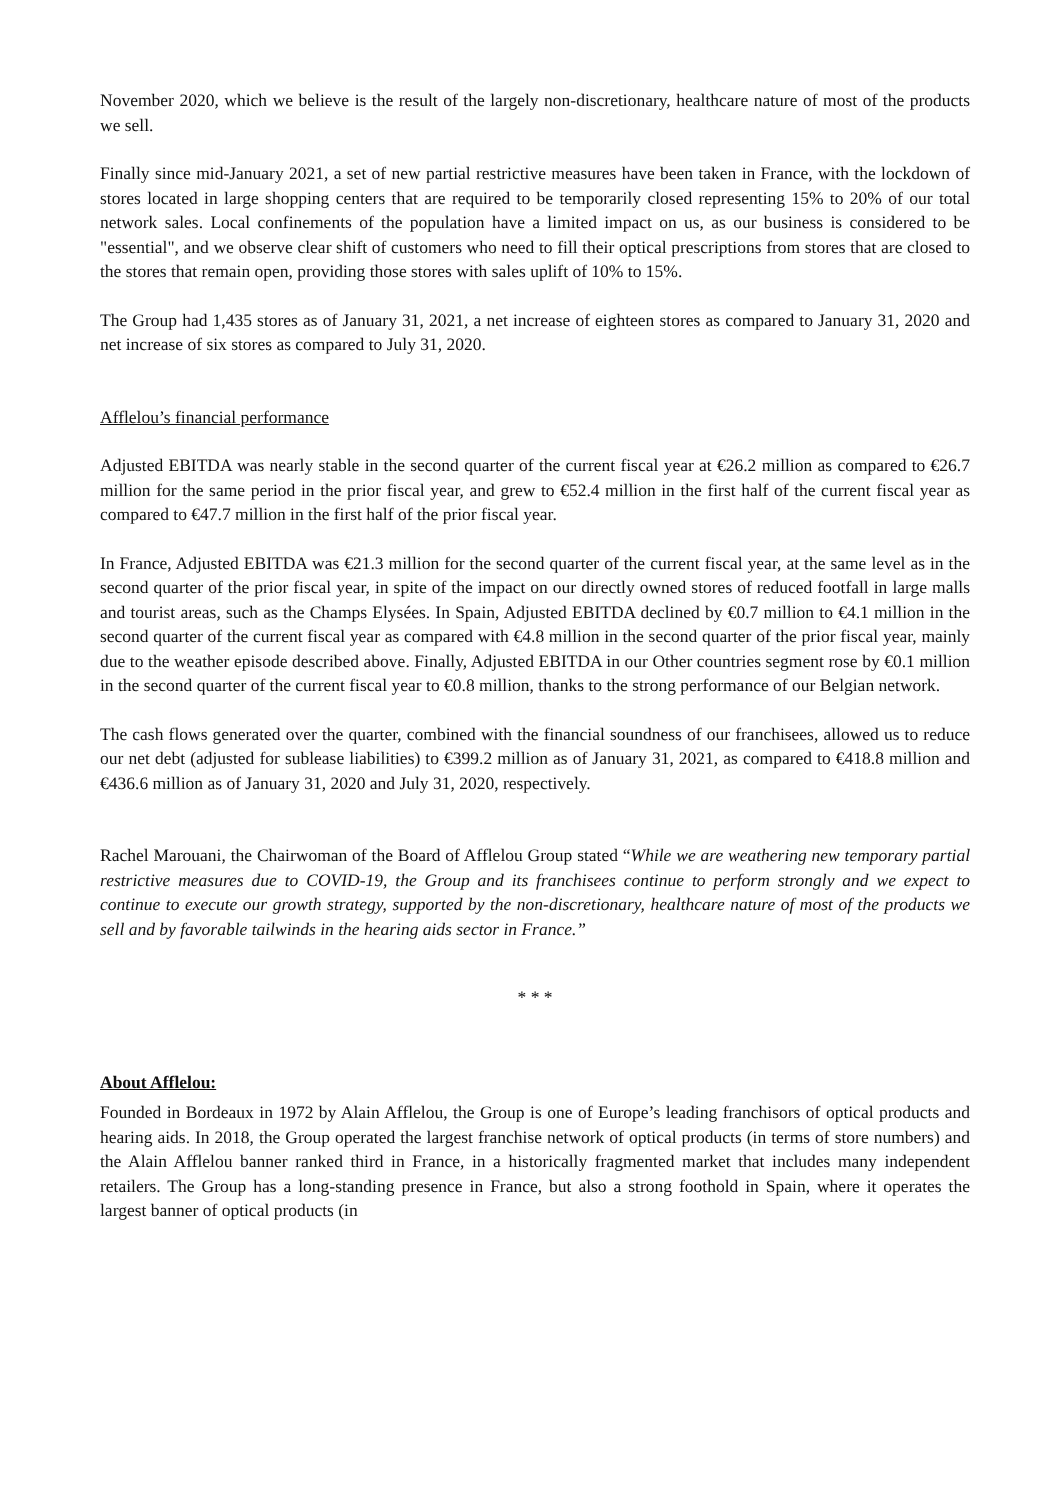November 2020, which we believe is the result of the largely non-discretionary, healthcare nature of most of the products we sell.
Finally since mid-January 2021, a set of new partial restrictive measures have been taken in France, with the lockdown of stores located in large shopping centers that are required to be temporarily closed representing 15% to 20% of our total network sales. Local confinements of the population have a limited impact on us, as our business is considered to be "essential", and we observe clear shift of customers who need to fill their optical prescriptions from stores that are closed to the stores that remain open, providing those stores with sales uplift of 10% to 15%.
The Group had 1,435 stores as of January 31, 2021, a net increase of eighteen stores as compared to January 31, 2020 and net increase of six stores as compared to July 31, 2020.
Afflelou’s financial performance
Adjusted EBITDA was nearly stable in the second quarter of the current fiscal year at €26.2 million as compared to €26.7 million for the same period in the prior fiscal year, and grew to €52.4 million in the first half of the current fiscal year as compared to €47.7 million in the first half of the prior fiscal year.
In France, Adjusted EBITDA was €21.3 million for the second quarter of the current fiscal year, at the same level as in the second quarter of the prior fiscal year, in spite of the impact on our directly owned stores of reduced footfall in large malls and tourist areas, such as the Champs Elysées. In Spain, Adjusted EBITDA declined by €0.7 million to €4.1 million in the second quarter of the current fiscal year as compared with €4.8 million in the second quarter of the prior fiscal year, mainly due to the weather episode described above. Finally, Adjusted EBITDA in our Other countries segment rose by €0.1 million in the second quarter of the current fiscal year to €0.8 million, thanks to the strong performance of our Belgian network.
The cash flows generated over the quarter, combined with the financial soundness of our franchisees, allowed us to reduce our net debt (adjusted for sublease liabilities) to €399.2 million as of January 31, 2021, as compared to €418.8 million and €436.6 million as of January 31, 2020 and July 31, 2020, respectively.
Rachel Marouani, the Chairwoman of the Board of Afflelou Group stated “While we are weathering new temporary partial restrictive measures due to COVID-19, the Group and its franchisees continue to perform strongly and we expect to continue to execute our growth strategy, supported by the non-discretionary, healthcare nature of most of the products we sell and by favorable tailwinds in the hearing aids sector in France.”
* * *
About Afflelou:
Founded in Bordeaux in 1972 by Alain Afflelou, the Group is one of Europe’s leading franchisors of optical products and hearing aids. In 2018, the Group operated the largest franchise network of optical products (in terms of store numbers) and the Alain Afflelou banner ranked third in France, in a historically fragmented market that includes many independent retailers. The Group has a long-standing presence in France, but also a strong foothold in Spain, where it operates the largest banner of optical products (in